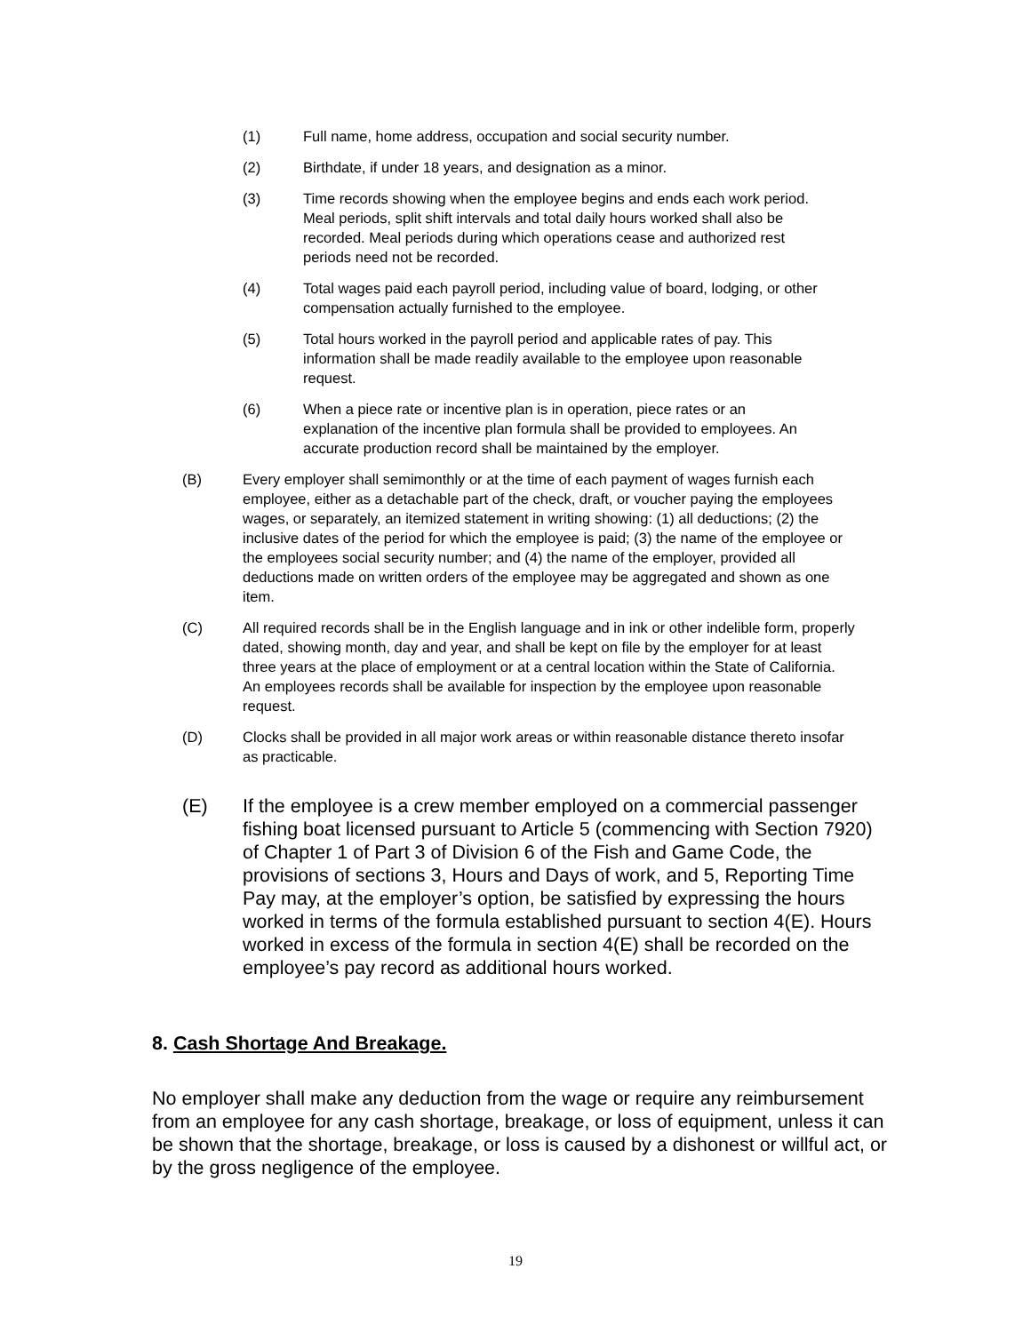(1) Full name, home address, occupation and social security number.
(2) Birthdate, if under 18 years, and designation as a minor.
(3) Time records showing when the employee begins and ends each work period. Meal periods, split shift intervals and total daily hours worked shall also be recorded. Meal periods during which operations cease and authorized rest periods need not be recorded.
(4) Total wages paid each payroll period, including value of board, lodging, or other compensation actually furnished to the employee.
(5) Total hours worked in the payroll period and applicable rates of pay. This information shall be made readily available to the employee upon reasonable request.
(6) When a piece rate or incentive plan is in operation, piece rates or an explanation of the incentive plan formula shall be provided to employees. An accurate production record shall be maintained by the employer.
(B) Every employer shall semimonthly or at the time of each payment of wages furnish each employee, either as a detachable part of the check, draft, or voucher paying the employees wages, or separately, an itemized statement in writing showing: (1) all deductions; (2) the inclusive dates of the period for which the employee is paid; (3) the name of the employee or the employees social security number; and (4) the name of the employer, provided all deductions made on written orders of the employee may be aggregated and shown as one item.
(C) All required records shall be in the English language and in ink or other indelible form, properly dated, showing month, day and year, and shall be kept on file by the employer for at least three years at the place of employment or at a central location within the State of California. An employees records shall be available for inspection by the employee upon reasonable request.
(D) Clocks shall be provided in all major work areas or within reasonable distance thereto insofar as practicable.
(E) If the employee is a crew member employed on a commercial passenger fishing boat licensed pursuant to Article 5 (commencing with Section 7920) of Chapter 1 of Part 3 of Division 6 of the Fish and Game Code, the provisions of sections 3, Hours and Days of work, and 5, Reporting Time Pay may, at the employer’s option, be satisfied by expressing the hours worked in terms of the formula established pursuant to section 4(E). Hours worked in excess of the formula in section 4(E) shall be recorded on the employee’s pay record as additional hours worked.
8. Cash Shortage And Breakage.
No employer shall make any deduction from the wage or require any reimbursement from an employee for any cash shortage, breakage, or loss of equipment, unless it can be shown that the shortage, breakage, or loss is caused by a dishonest or willful act, or by the gross negligence of the employee.
19